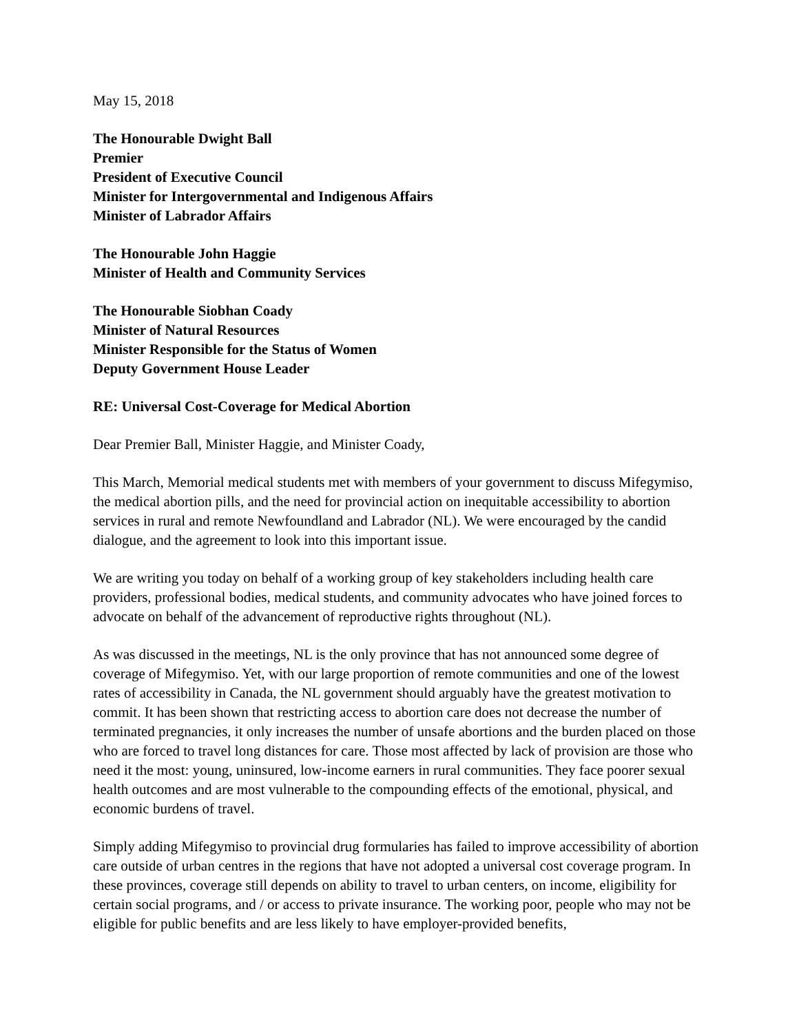May 15, 2018
The Honourable Dwight Ball
Premier
President of Executive Council
Minister for Intergovernmental and Indigenous Affairs
Minister of Labrador Affairs
The Honourable John Haggie
Minister of Health and Community Services
The Honourable Siobhan Coady
Minister of Natural Resources
Minister Responsible for the Status of Women
Deputy Government House Leader
RE: Universal Cost-Coverage for Medical Abortion
Dear Premier Ball, Minister Haggie, and Minister Coady,
This March, Memorial medical students met with members of your government to discuss Mifegymiso, the medical abortion pills, and the need for provincial action on inequitable accessibility to abortion services in rural and remote Newfoundland and Labrador (NL). We were encouraged by the candid dialogue, and the agreement to look into this important issue.
We are writing you today on behalf of a working group of key stakeholders including health care providers, professional bodies, medical students, and community advocates who have joined forces to advocate on behalf of the advancement of reproductive rights throughout (NL).
As was discussed in the meetings, NL is the only province that has not announced some degree of coverage of Mifegymiso. Yet, with our large proportion of remote communities and one of the lowest rates of accessibility in Canada, the NL government should arguably have the greatest motivation to commit. It has been shown that restricting access to abortion care does not decrease the number of terminated pregnancies, it only increases the number of unsafe abortions and the burden placed on those who are forced to travel long distances for care. Those most affected by lack of provision are those who need it the most: young, uninsured, low-income earners in rural communities. They face poorer sexual health outcomes and are most vulnerable to the compounding effects of the emotional, physical, and economic burdens of travel.
Simply adding Mifegymiso to provincial drug formularies has failed to improve accessibility of abortion care outside of urban centres in the regions that have not adopted a universal cost coverage program. In these provinces, coverage still depends on ability to travel to urban centers, on income, eligibility for certain social programs, and / or access to private insurance. The working poor, people who may not be eligible for public benefits and are less likely to have employer-provided benefits,